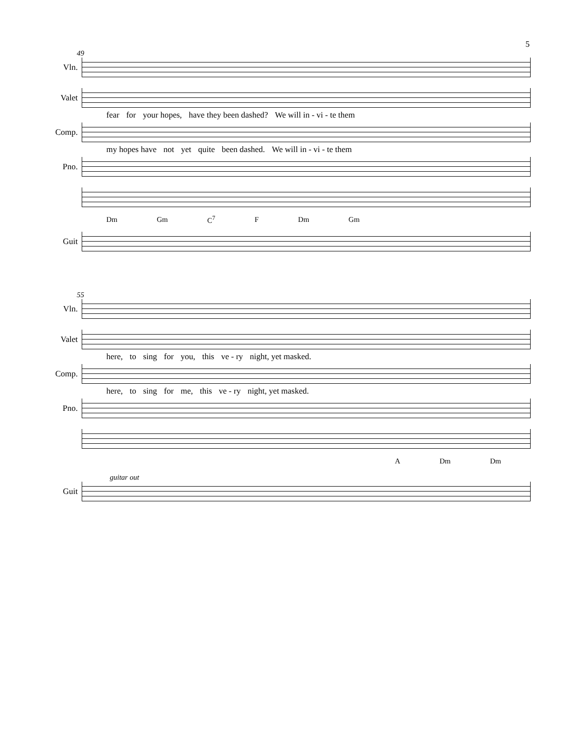5
49
Vln.
Valet
fear for your hopes, have they been dashed? We will in - vi - te them
Comp.
my hopes have not yet quite been dashed. We will in - vi - te them
Pno.
Dm Gm C<sup>7</sup> F Dm Gm
Guit
55
Vln.
Valet
here, to sing for you, this ve - ry night, yet masked.
Comp.
here, to sing for me, this ve - ry night, yet masked.
Pno.
A Dm Dm
guitar out
Guit